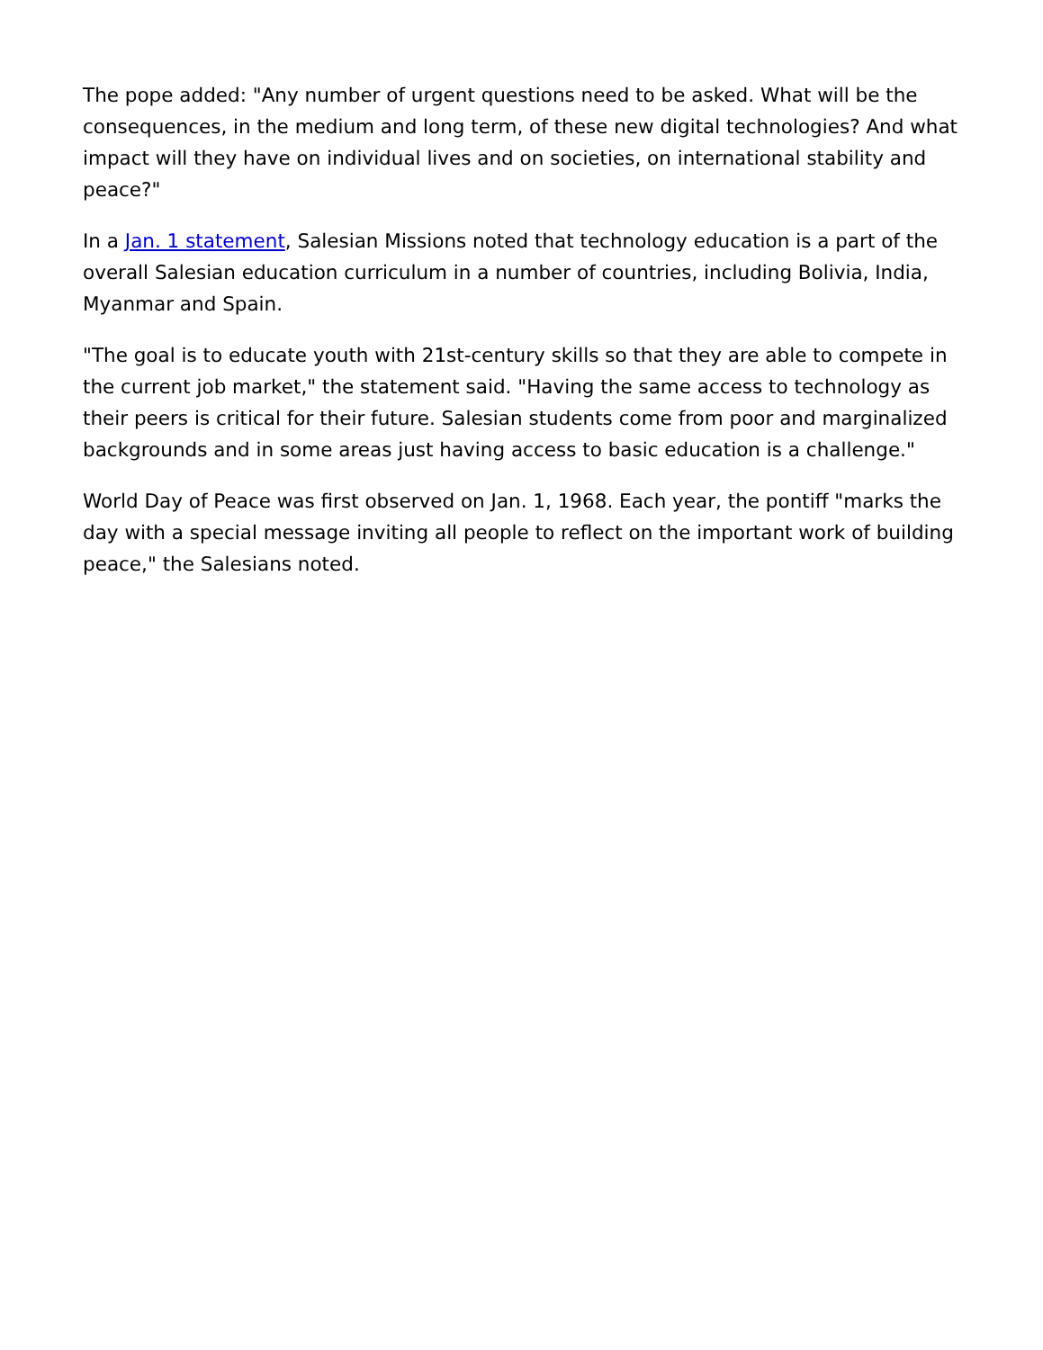The pope added: "Any number of urgent questions need to be asked. What will be the consequences, in the medium and long term, of these new digital technologies? And what impact will they have on individual lives and on societies, on international stability and peace?"
In a Jan. 1 statement, Salesian Missions noted that technology education is a part of the overall Salesian education curriculum in a number of countries, including Bolivia, India, Myanmar and Spain.
"The goal is to educate youth with 21st-century skills so that they are able to compete in the current job market," the statement said. "Having the same access to technology as their peers is critical for their future. Salesian students come from poor and marginalized backgrounds and in some areas just having access to basic education is a challenge."
World Day of Peace was first observed on Jan. 1, 1968. Each year, the pontiff "marks the day with a special message inviting all people to reflect on the important work of building peace," the Salesians noted.